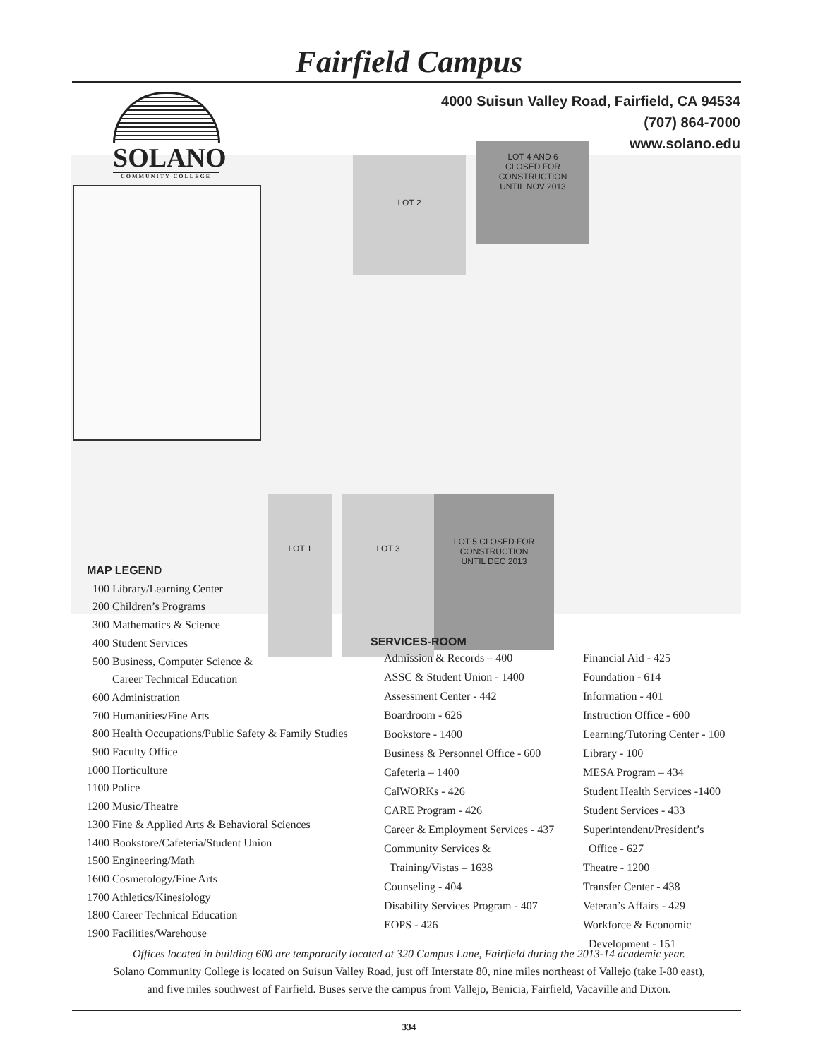Fairfield Campus
LOT 2
LOT 4 AND 6
CLOSED FOR
CONSTRUCTION
UNTIL NOV 2013
LOT 1 LOT 3
LOT 5 CLOSED FOR
CONSTRUCTION
UNTIL DEC 2013
4000 Suisun Valley Road, Fairfield, CA 94534
(707) 864-7000
www.solano.edu
SOLANO
COMMUNITY COLLEGE
MAP LEGEND
100 Library/Learning Center
200 Children’s Programs
300 Mathematics & Science
400 Student Services
500 Business, Computer Science &
Career Technical Education
600 Administration
700 Humanities/Fine Arts
800 Health Occupations/Public Safety & Family Studies
900 Faculty Office
1000 Horticulture
1100 Police
1200 Music/Theatre
1300 Fine & Applied Arts & Behavioral Sciences
1400 Bookstore/Cafeteria/Student Union
1500 Engineering/Math
1600 Cosmetology/Fine Arts
1700 Athletics/Kinesiology
1800 Career Technical Education
1900 Facilities/Warehouse
SERVICES-ROOM
Admission & Records – 400
ASSC & Student Union - 1400
Assessment Center - 442
Boardroom - 626
Bookstore - 1400
Business & Personnel Office - 600
Cafeteria – 1400
CalWORKs - 426
CARE Program - 426
Career & Employment Services - 437
Community Services &
Training/Vistas – 1638
Counseling - 404
Disability Services Program - 407
EOPS - 426
Financial Aid - 425
Foundation - 614
Information - 401
Instruction Office - 600
Learning/Tutoring Center - 100
Library - 100
MESA Program – 434
Student Health Services -1400
Student Services - 433
Superintendent/President’s
Office - 627
Theatre - 1200
Transfer Center - 438
Veteran’s Affairs - 429
Workforce & Economic
Development - 151
Offices located in building 600 are temporarily located at 320 Campus Lane, Fairfield during the 2013-14 academic year.
Solano Community College is located on Suisun Valley Road, just off Interstate 80, nine miles northeast of Vallejo (take I-80 east),
and five miles southwest of Fairfield. Buses serve the campus from Vallejo, Benicia, Fairfield, Vacaville and Dixon.
334